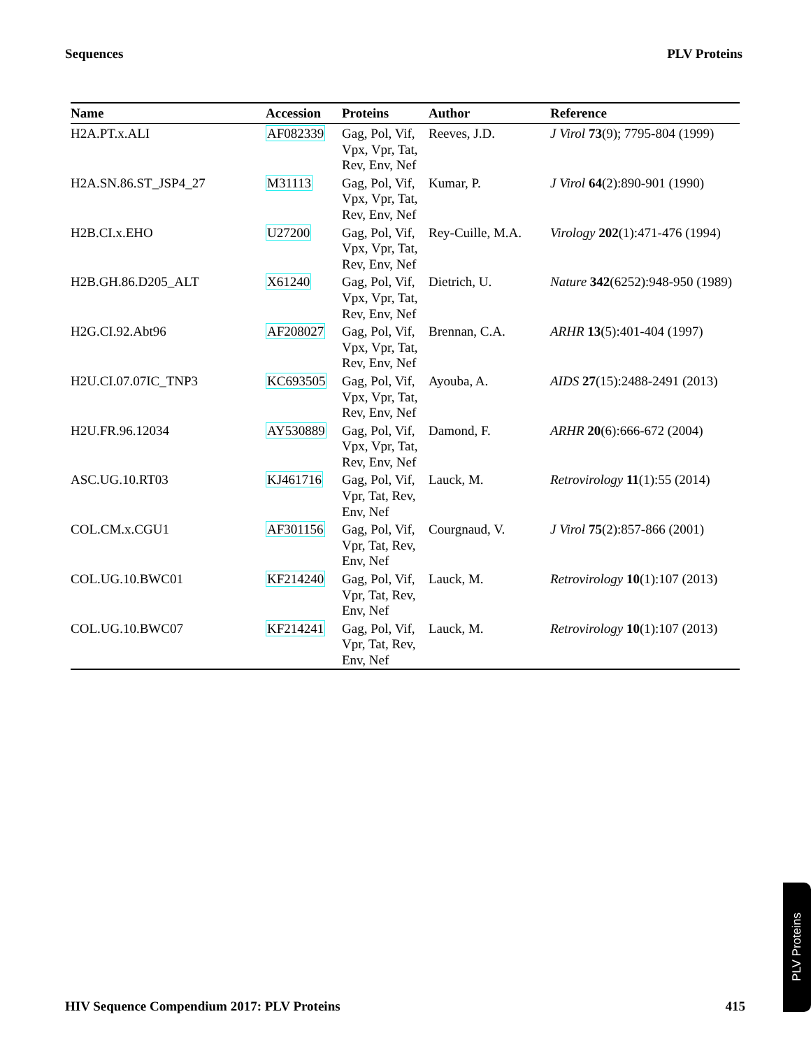Sequences PLV Proteins
| Name | Accession | Proteins | Author | Reference |
| --- | --- | --- | --- | --- |
| H2A.PT.x.ALI | AF082339 | Gag, Pol, Vif, Vpx, Vpr, Tat, Rev, Env, Nef | Reeves, J.D. | J Virol 73 (9); 7795-804 (1999) |
| H2A.SN.86.ST_JSP4_27 | M31113 | Gag, Pol, Vif, Vpx, Vpr, Tat, Rev, Env, Nef | Kumar, P. | J Virol 64 (2):890-901 (1990) |
| H2B.CI.x.EHO | U27200 | Gag, Pol, Vif, Vpx, Vpr, Tat, Rev, Env, Nef | Rey-Cuille, M.A. | Virology 202 (1):471-476 (1994) |
| H2B.GH.86.D205_ALT | X61240 | Gag, Pol, Vif, Vpx, Vpr, Tat, Rev, Env, Nef | Dietrich, U. | Nature 342 (6252):948-950 (1989) |
| H2G.CI.92.Abt96 | AF208027 | Gag, Pol, Vif, Vpx, Vpr, Tat, Rev, Env, Nef | Brennan, C.A. | ARHR 13 (5):401-404 (1997) |
| H2U.CI.07.07IC_TNP3 | KC693505 | Gag, Pol, Vif, Vpx, Vpr, Tat, Rev, Env, Nef | Ayouba, A. | AIDS 27 (15):2488-2491 (2013) |
| H2U.FR.96.12034 | AY530889 | Gag, Pol, Vif, Vpx, Vpr, Tat, Rev, Env, Nef | Damond, F. | ARHR 20 (6):666-672 (2004) |
| ASC.UG.10.RT03 | KJ461716 | Gag, Pol, Vif, Vpr, Tat, Rev, Env, Nef | Lauck, M. | Retrovirology 11 (1):55 (2014) |
| COL.CM.x.CGU1 | AF301156 | Gag, Pol, Vif, Vpr, Tat, Rev, Env, Nef | Courgnaud, V. | J Virol 75 (2):857-866 (2001) |
| COL.UG.10.BWC01 | KF214240 | Gag, Pol, Vif, Vpr, Tat, Rev, Env, Nef | Lauck, M. | Retrovirology 10 (1):107 (2013) |
| COL.UG.10.BWC07 | KF214241 | Gag, Pol, Vif, Vpr, Tat, Rev, Env, Nef | Lauck, M. | Retrovirology 10 (1):107 (2013) |
HIV Sequence Compendium 2017: PLV Proteins 415
PLV Proteins